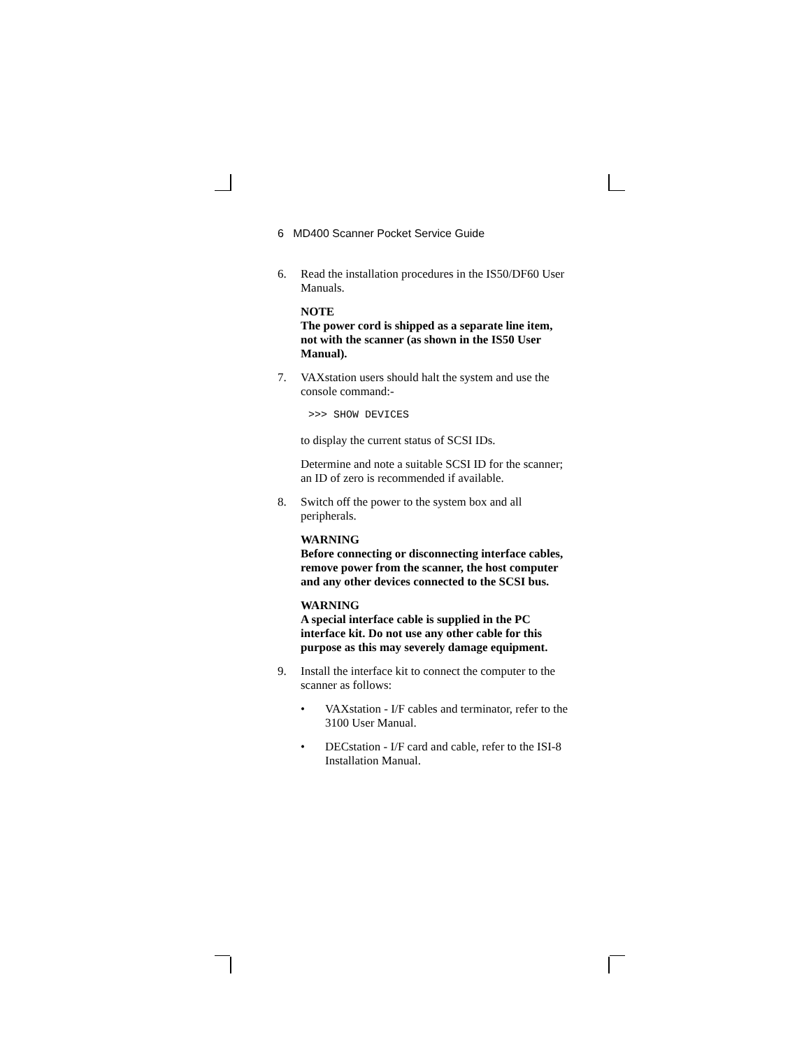6 MD400 Scanner Pocket Service Guide
6. Read the installation procedures in the IS50/DF60 User Manuals.
NOTE
The power cord is shipped as a separate line item, not with the scanner (as shown in the IS50 User Manual).
7. VAXstation users should halt the system and use the console command:-
>>> SHOW DEVICES
to display the current status of SCSI IDs.
Determine and note a suitable SCSI ID for the scanner; an ID of zero is recommended if available.
8. Switch off the power to the system box and all peripherals.
WARNING
Before connecting or disconnecting interface cables, remove power from the scanner, the host computer and any other devices connected to the SCSI bus.
WARNING
A special interface cable is supplied in the PC interface kit. Do not use any other cable for this purpose as this may severely damage equipment.
9. Install the interface kit to connect the computer to the scanner as follows:
• VAXstation - I/F cables and terminator, refer to the 3100 User Manual.
• DECstation - I/F card and cable, refer to the ISI-8 Installation Manual.